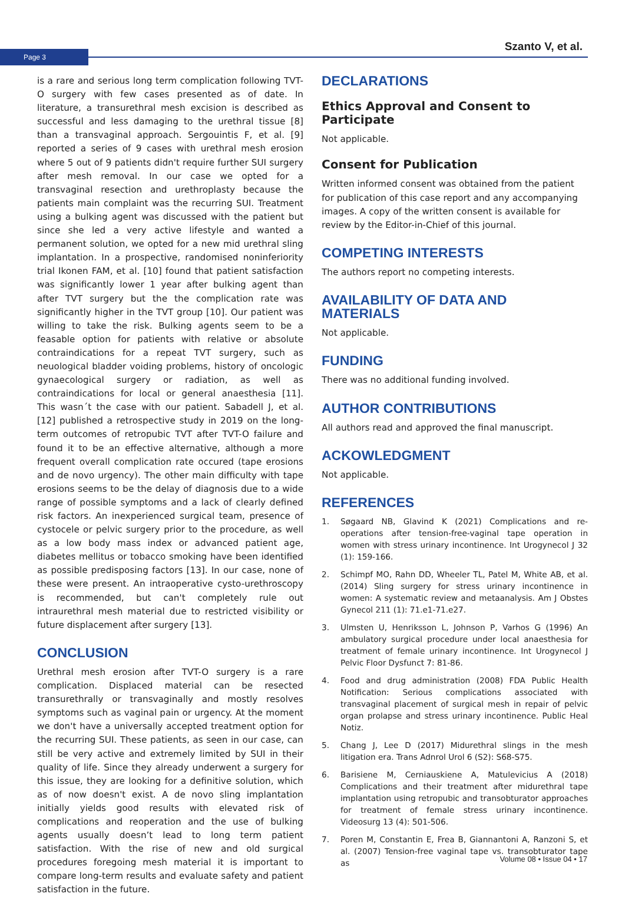Page 3 Szanto V, et al.
is a rare and serious long term complication following TVT-O surgery with few cases presented as of date. In literature, a transurethral mesh excision is described as successful and less damaging to the urethral tissue [8] than a transvaginal approach. Sergouintis F, et al. [9] reported a series of 9 cases with urethral mesh erosion where 5 out of 9 patients didn't require further SUI surgery after mesh removal. In our case we opted for a transvaginal resection and urethroplasty because the patients main complaint was the recurring SUI. Treatment using a bulking agent was discussed with the patient but since she led a very active lifestyle and wanted a permanent solution, we opted for a new mid urethral sling implantation. In a prospective, randomised noninferiority trial Ikonen FAM, et al. [10] found that patient satisfaction was significantly lower 1 year after bulking agent than after TVT surgery but the the complication rate was significantly higher in the TVT group [10]. Our patient was willing to take the risk. Bulking agents seem to be a feasable option for patients with relative or absolute contraindications for a repeat TVT surgery, such as neuological bladder voiding problems, history of oncologic gynaecological surgery or radiation, as well as contraindications for local or general anaesthesia [11]. This wasn´t the case with our patient. Sabadell J, et al. [12] published a retrospective study in 2019 on the long-term outcomes of retropubic TVT after TVT-O failure and found it to be an effective alternative, although a more frequent overall complication rate occured (tape erosions and de novo urgency). The other main difficulty with tape erosions seems to be the delay of diagnosis due to a wide range of possible symptoms and a lack of clearly defined risk factors. An inexperienced surgical team, presence of cystocele or pelvic surgery prior to the procedure, as well as a low body mass index or advanced patient age, diabetes mellitus or tobacco smoking have been identified as possible predisposing factors [13]. In our case, none of these were present. An intraoperative cysto-urethroscopy is recommended, but can't completely rule out intraurethral mesh material due to restricted visibility or future displacement after surgery [13].
CONCLUSION
Urethral mesh erosion after TVT-O surgery is a rare complication. Displaced material can be resected transurethrally or transvaginally and mostly resolves symptoms such as vaginal pain or urgency. At the moment we don't have a universally accepted treatment option for the recurring SUI. These patients, as seen in our case, can still be very active and extremely limited by SUI in their quality of life. Since they already underwent a surgery for this issue, they are looking for a definitive solution, which as of now doesn't exist. A de novo sling implantation initially yields good results with elevated risk of complications and reoperation and the use of bulking agents usually doesn’t lead to long term patient satisfaction. With the rise of new and old surgical procedures foregoing mesh material it is important to compare long-term results and evaluate safety and patient satisfaction in the future.
DECLARATIONS
Ethics Approval and Consent to Participate
Not applicable.
Consent for Publication
Written informed consent was obtained from the patient for publication of this case report and any accompanying images. A copy of the written consent is available for review by the Editor-in-Chief of this journal.
COMPETING INTERESTS
The authors report no competing interests.
AVAILABILITY OF DATA AND MATERIALS
Not applicable.
FUNDING
There was no additional funding involved.
AUTHOR CONTRIBUTIONS
All authors read and approved the final manuscript.
ACKOWLEDGMENT
Not applicable.
REFERENCES
1. Søgaard NB, Glavind K (2021) Complications and re-operations after tension-free-vaginal tape operation in women with stress urinary incontinence. Int Urogynecol J 32 (1): 159-166.
2. Schimpf MO, Rahn DD, Wheeler TL, Patel M, White AB, et al. (2014) Sling surgery for stress urinary incontinence in women: A systematic review and metaanalysis. Am J Obstes Gynecol 211 (1): 71.e1-71.e27.
3. Ulmsten U, Henriksson L, Johnson P, Varhos G (1996) An ambulatory surgical procedure under local anaesthesia for treatment of female urinary incontinence. Int Urogynecol J Pelvic Floor Dysfunct 7: 81-86.
4. Food and drug administration (2008) FDA Public Health Notification: Serious complications associated with transvaginal placement of surgical mesh in repair of pelvic organ prolapse and stress urinary incontinence. Public Heal Notiz.
5. Chang J, Lee D (2017) Midurethral slings in the mesh litigation era. Trans Adnrol Urol 6 (S2): S68-S75.
6. Barisiene M, Cerniauskiene A, Matulevicius A (2018) Complications and their treatment after midurethral tape implantation using retropubic and transobturator approaches for treatment of female stress urinary incontinence. Videosurg 13 (4): 501-506.
7. Poren M, Constantin E, Frea B, Giannantoni A, Ranzoni S, et al. (2007) Tension-free vaginal tape vs. transobturator tape as
Volume 08 • Issue 04 • 17